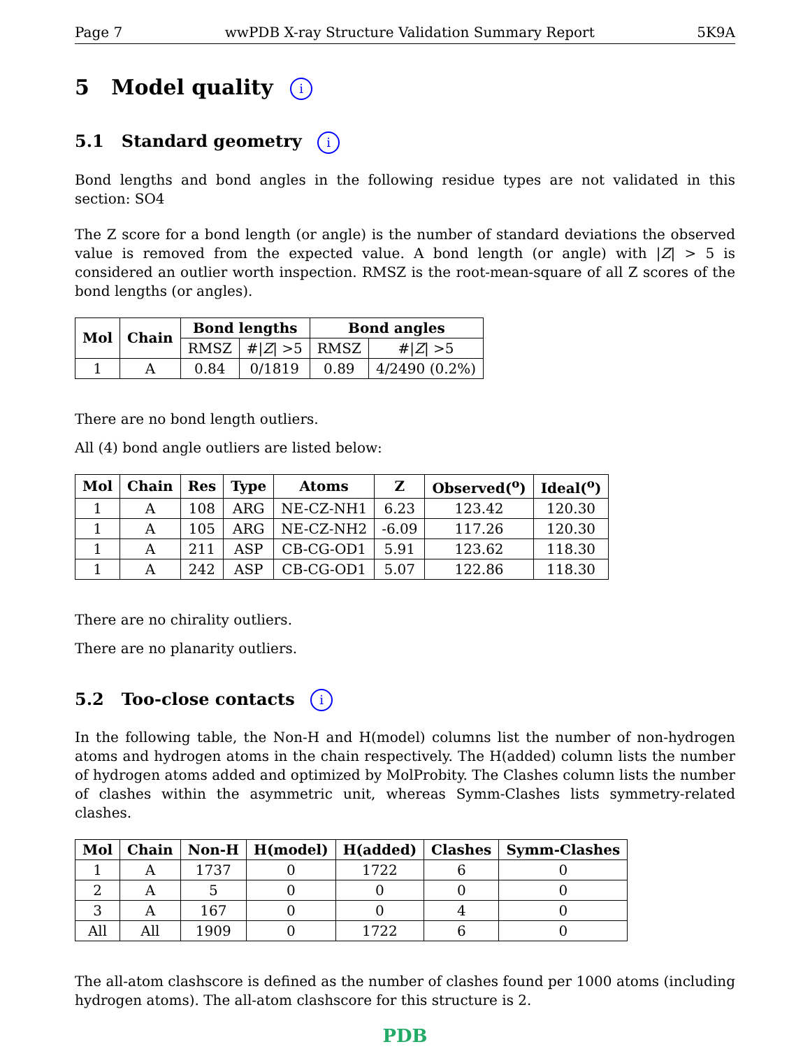Page 7 wwPDB X-ray Structure Validation Summary Report 5K9A
5 Model quality i
5.1 Standard geometry i
Bond lengths and bond angles in the following residue types are not validated in this section: SO4
The Z score for a bond length (or angle) is the number of standard deviations the observed value is removed from the expected value. A bond length (or angle) with |Z| > 5 is considered an outlier worth inspection. RMSZ is the root-mean-square of all Z scores of the bond lengths (or angles).
| Mol | Chain | Bond lengths | | Bond angles | |
| --- | --- | --- | --- | --- | --- |
| | | RMSZ | #/ Z / >5 | RMSZ | #/ Z / >5 |
| 1 | A | 0.84 | 0/1819 | 0.89 | 4/2490 (0.2%) |
There are no bond length outliers.
All (4) bond angle outliers are listed below:
| Mol | Chain | Res | Type | Atoms | Z | Observed(<sup>o</sup>) | Ideal(<sup>o</sup>) |
| --- | --- | --- | --- | --- | --- | --- | --- |
| 1 | A | 108 | ARG | NE-CZ-NH1 | 6.23 | 123.42 | 120.30 |
| 1 | A | 105 | ARG | NE-CZ-NH2 | -6.09 | 117.26 | 120.30 |
| 1 | A | 211 | ASP | CB-CG-OD1 | 5.91 | 123.62 | 118.30 |
| 1 | A | 242 | ASP | CB-CG-OD1 | 5.07 | 122.86 | 118.30 |
There are no chirality outliers.
There are no planarity outliers.
5.2 Too-close contacts i
In the following table, the Non-H and H(model) columns list the number of non-hydrogen atoms and hydrogen atoms in the chain respectively. The H(added) column lists the number of hydrogen atoms added and optimized by MolProbity. The Clashes column lists the number of clashes within the asymmetric unit, whereas Symm-Clashes lists symmetry-related clashes.
| Mol | Chain | Non-H | H(model) | H(added) | Clashes | Symm-Clashes |
| --- | --- | --- | --- | --- | --- | --- |
| 1 | A | 1737 | 0 | 1722 | 6 | 0 |
| 2 | A | 5 | 0 | 0 | 0 | 0 |
| 3 | A | 167 | 0 | 0 | 4 | 0 |
| All | All | 1909 | 0 | 1722 | 6 | 0 |
The all-atom clashscore is defined as the number of clashes found per 1000 atoms (including hydrogen atoms). The all-atom clashscore for this structure is 2.
PDB